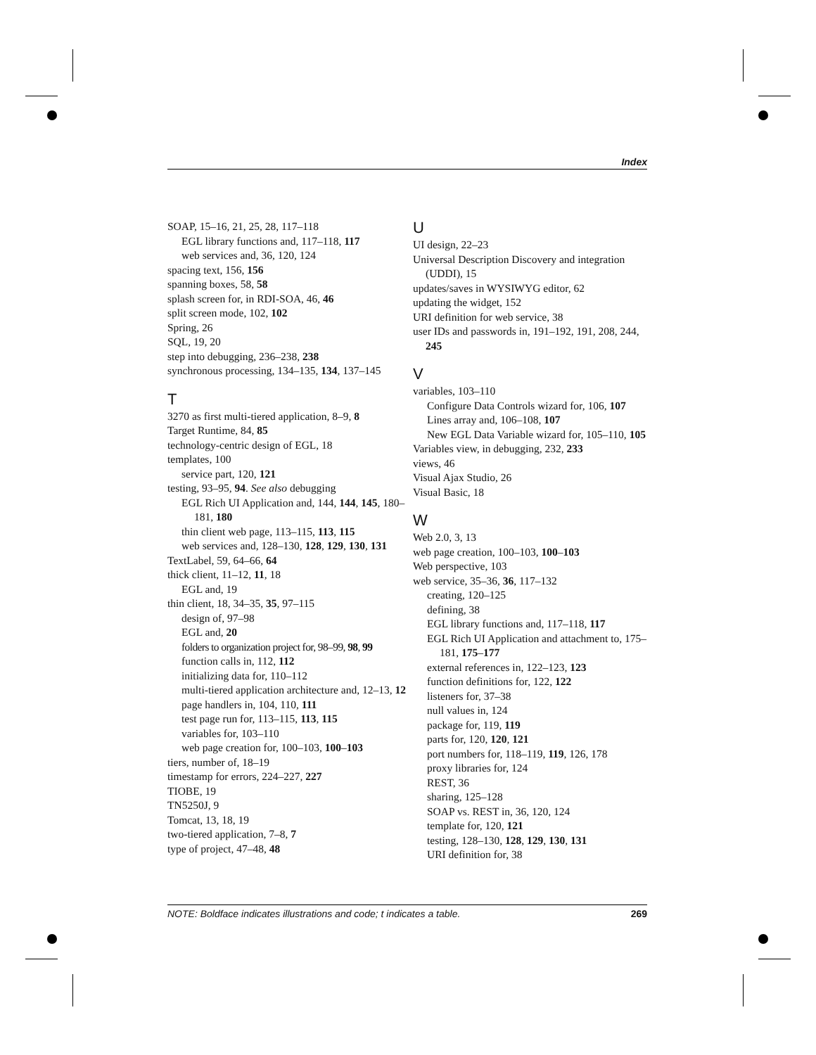Index
SOAP, 15–16, 21, 25, 28, 117–118
EGL library functions and, 117–118, 117
web services and, 36, 120, 124
spacing text, 156, 156
spanning boxes, 58, 58
splash screen for, in RDI-SOA, 46, 46
split screen mode, 102, 102
Spring, 26
SQL, 19, 20
step into debugging, 236–238, 238
synchronous processing, 134–135, 134, 137–145
T
3270 as first multi-tiered application, 8–9, 8
Target Runtime, 84, 85
technology-centric design of EGL, 18
templates, 100
service part, 120, 121
testing, 93–95, 94. See also debugging
EGL Rich UI Application and, 144, 144, 145, 180–181, 180
thin client web page, 113–115, 113, 115
web services and, 128–130, 128, 129, 130, 131
TextLabel, 59, 64–66, 64
thick client, 11–12, 11, 18
EGL and, 19
thin client, 18, 34–35, 35, 97–115
design of, 97–98
EGL and, 20
folders to organization project for, 98–99, 98, 99
function calls in, 112, 112
initializing data for, 110–112
multi-tiered application architecture and, 12–13, 12
page handlers in, 104, 110, 111
test page run for, 113–115, 113, 115
variables for, 103–110
web page creation for, 100–103, 100–103
tiers, number of, 18–19
timestamp for errors, 224–227, 227
TIOBE, 19
TN5250J, 9
Tomcat, 13, 18, 19
two-tiered application, 7–8, 7
type of project, 47–48, 48
U
UI design, 22–23
Universal Description Discovery and integration (UDDI), 15
updates/saves in WYSIWYG editor, 62
updating the widget, 152
URI definition for web service, 38
user IDs and passwords in, 191–192, 191, 208, 244, 245
V
variables, 103–110
Configure Data Controls wizard for, 106, 107
Lines array and, 106–108, 107
New EGL Data Variable wizard for, 105–110, 105
Variables view, in debugging, 232, 233
views, 46
Visual Ajax Studio, 26
Visual Basic, 18
W
Web 2.0, 3, 13
web page creation, 100–103, 100–103
Web perspective, 103
web service, 35–36, 36, 117–132
creating, 120–125
defining, 38
EGL library functions and, 117–118, 117
EGL Rich UI Application and attachment to, 175–181, 175–177
external references in, 122–123, 123
function definitions for, 122, 122
listeners for, 37–38
null values in, 124
package for, 119, 119
parts for, 120, 120, 121
port numbers for, 118–119, 119, 126, 178
proxy libraries for, 124
REST, 36
sharing, 125–128
SOAP vs. REST in, 36, 120, 124
template for, 120, 121
testing, 128–130, 128, 129, 130, 131
URI definition for, 38
NOTE: Boldface indicates illustrations and code; t indicates a table. 269